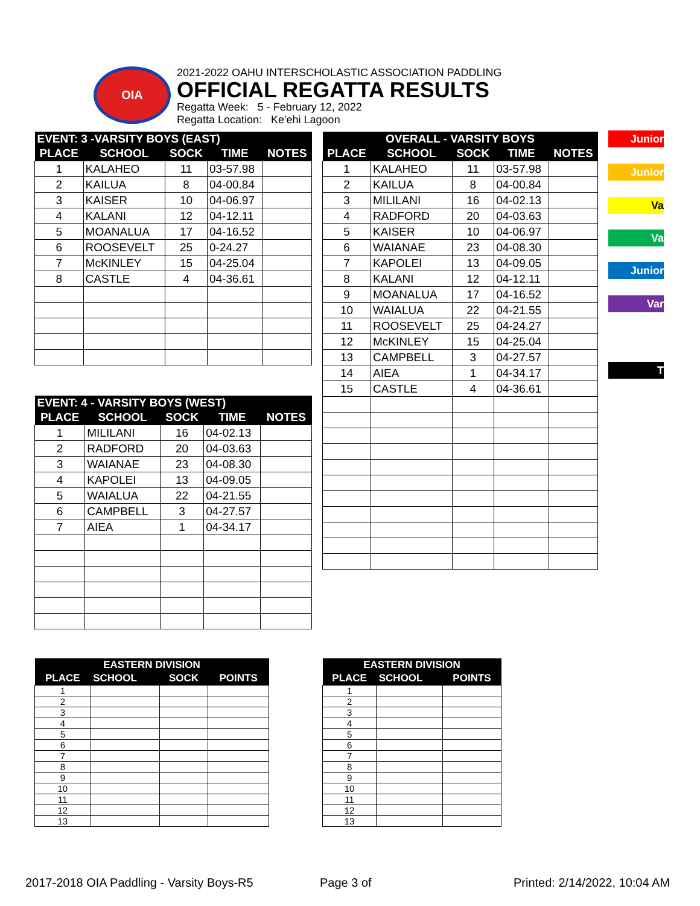OIA
2021-2022 OAHU INTERSCHOLASTIC ASSOCIATION PADDLING
OFFICIAL REGATTA RESULTS
Regatta Week: 5 - February 12, 2022
Regatta Location: Ke'ehi Lagoon
| EVENT: 3 -VARSITY BOYS (EAST) | | | | |
| --- | --- | --- | --- | --- |
| PLACE | SCHOOL | SOCK | TIME | NOTES |
| 1 | KALAHEO | 11 | 03-57.98 | |
| 2 | KAILUA | 8 | 04-00.84 | |
| 3 | KAISER | 10 | 04-06.97 | |
| 4 | KALANI | 12 | 04-12.11 | |
| 5 | MOANALUA | 17 | 04-16.52 | |
| 6 | ROOSEVELT | 25 | 0-24.27 | |
| 7 | McKINLEY | 15 | 04-25.04 | |
| 8 | CASTLE | 4 | 04-36.61 | |
| EVENT: 4 - VARSITY BOYS (WEST) | | | | |
| --- | --- | --- | --- | --- |
| PLACE | SCHOOL | SOCK | TIME | NOTES |
| 1 | MILILANI | 16 | 04-02.13 | |
| 2 | RADFORD | 20 | 04-03.63 | |
| 3 | WAIANAE | 23 | 04-08.30 | |
| 4 | KAPOLEI | 13 | 04-09.05 | |
| 5 | WAIALUA | 22 | 04-21.55 | |
| 6 | CAMPBELL | 3 | 04-27.57 | |
| 7 | AIEA | 1 | 04-34.17 | |
| OVERALL - VARSITY BOYS | | | | |
| --- | --- | --- | --- | --- |
| PLACE | SCHOOL | SOCK | TIME | NOTES |
| 1 | KALAHEO | 11 | 03-57.98 | |
| 2 | KAILUA | 8 | 04-00.84 | |
| 3 | MILILANI | 16 | 04-02.13 | |
| 4 | RADFORD | 20 | 04-03.63 | |
| 5 | KAISER | 10 | 04-06.97 | |
| 6 | WAIANAE | 23 | 04-08.30 | |
| 7 | KAPOLEI | 13 | 04-09.05 | |
| 8 | KALANI | 12 | 04-12.11 | |
| 9 | MOANALUA | 17 | 04-16.52 | |
| 10 | WAIALUA | 22 | 04-21.55 | |
| 11 | ROOSEVELT | 25 | 04-24.27 | |
| 12 | McKINLEY | 15 | 04-25.04 | |
| 13 | CAMPBELL | 3 | 04-27.57 | |
| 14 | AIEA | 1 | 04-34.17 | |
| 15 | CASTLE | 4 | 04-36.61 | |
Junior
Junior
Va
Va
Junior
Var
T
| EASTERN DIVISION | | | |
| --- | --- | --- | --- |
| PLACE | SCHOOL | SOCK | POINTS |
| 1 | | | |
| 2 | | | |
| 3 | | | |
| 4 | | | |
| 5 | | | |
| 6 | | | |
| 7 | | | |
| 8 | | | |
| 9 | | | |
| 10 | | | |
| 11 | | | |
| 12 | | | |
| 13 | | | |
| EASTERN DIVISION | | |
| --- | --- | --- |
| PLACE | SCHOOL | POINTS |
| 1 | | |
| 2 | | |
| 3 | | |
| 4 | | |
| 5 | | |
| 6 | | |
| 7 | | |
| 8 | | |
| 9 | | |
| 10 | | |
| 11 | | |
| 12 | | |
| 13 | | |
2017-2018 OIA Paddling - Varsity Boys-R5
Page 3 of Printed: 2/14/2022, 10:04 AM